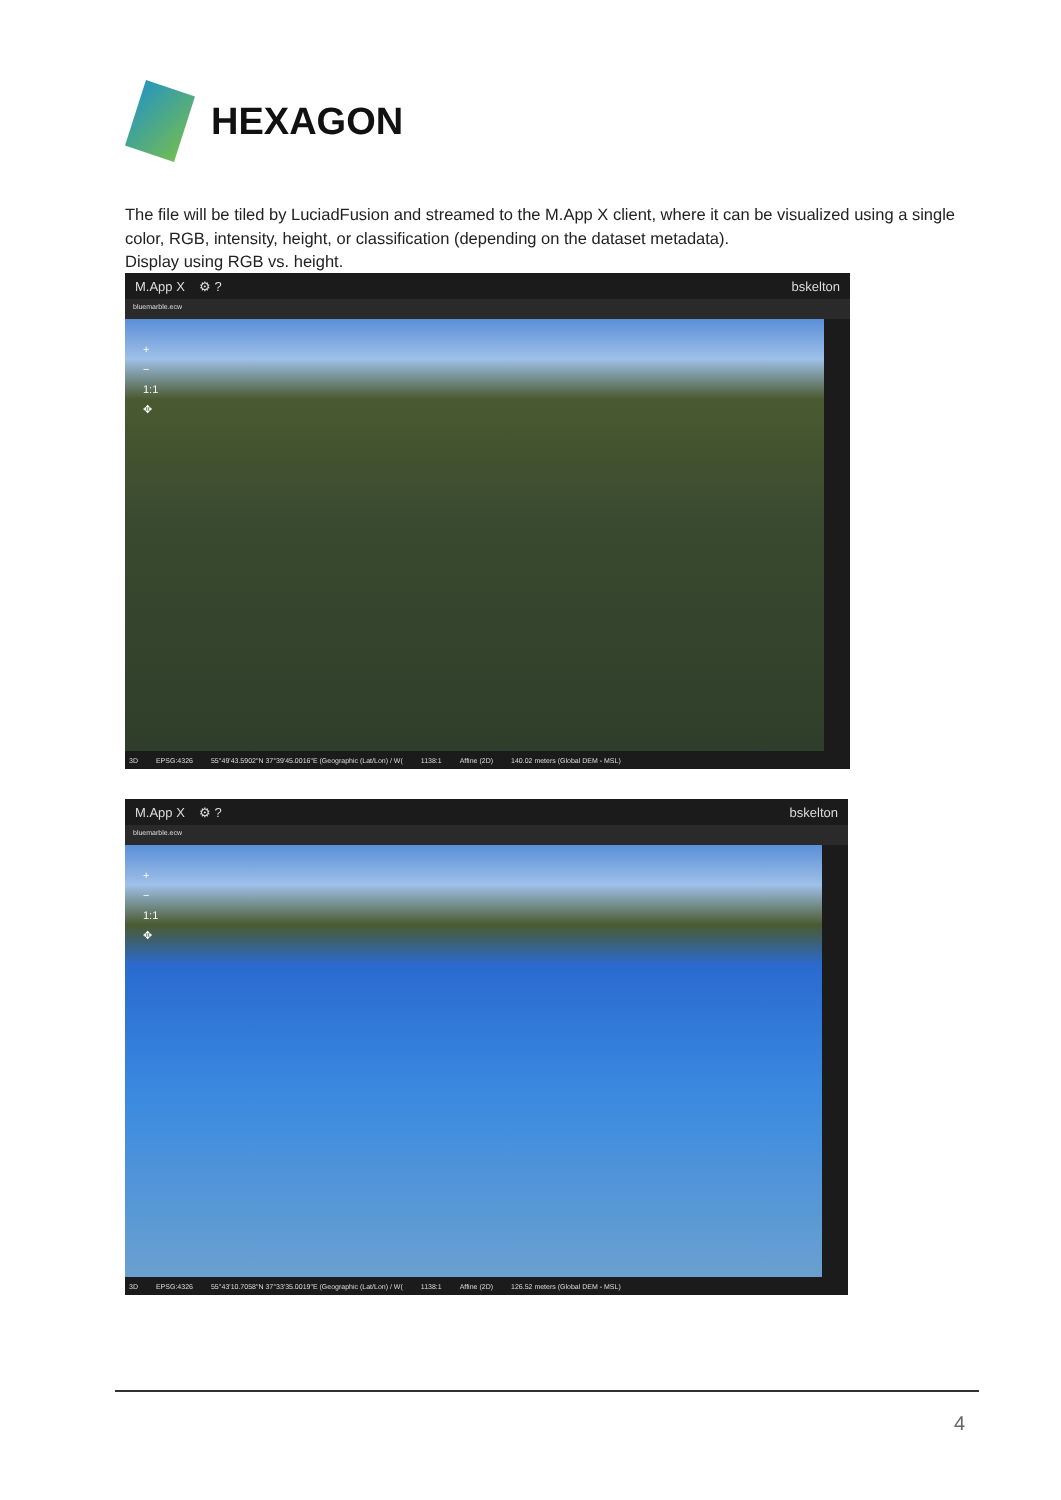HEXAGON
The file will be tiled by LuciadFusion and streamed to the M.App X client, where it can be visualized using a single color, RGB, intensity, height, or classification (depending on the dataset metadata).
Display using RGB vs. height.
M.App X ⚙ ? bskelton
bluemarble.ecw
+
−
1:1
✥
3D EPSG:4326 55°49'43.5902"N 37°39'45.0016"E (Geographic (Lat/Lon) / W(1138:1 Affine (2D) 140.02 meters (Global DEM - MSL)
M.App X ⚙ ? bskelton
bluemarble.ecw
+
−
1:1
✥
3D EPSG:4326 55°43'10.7058"N 37°33'35.0019"E (Geographic (Lat/Lon) / W(1138:1 Affine (2D) 126.52 meters (Global DEM - MSL)
4